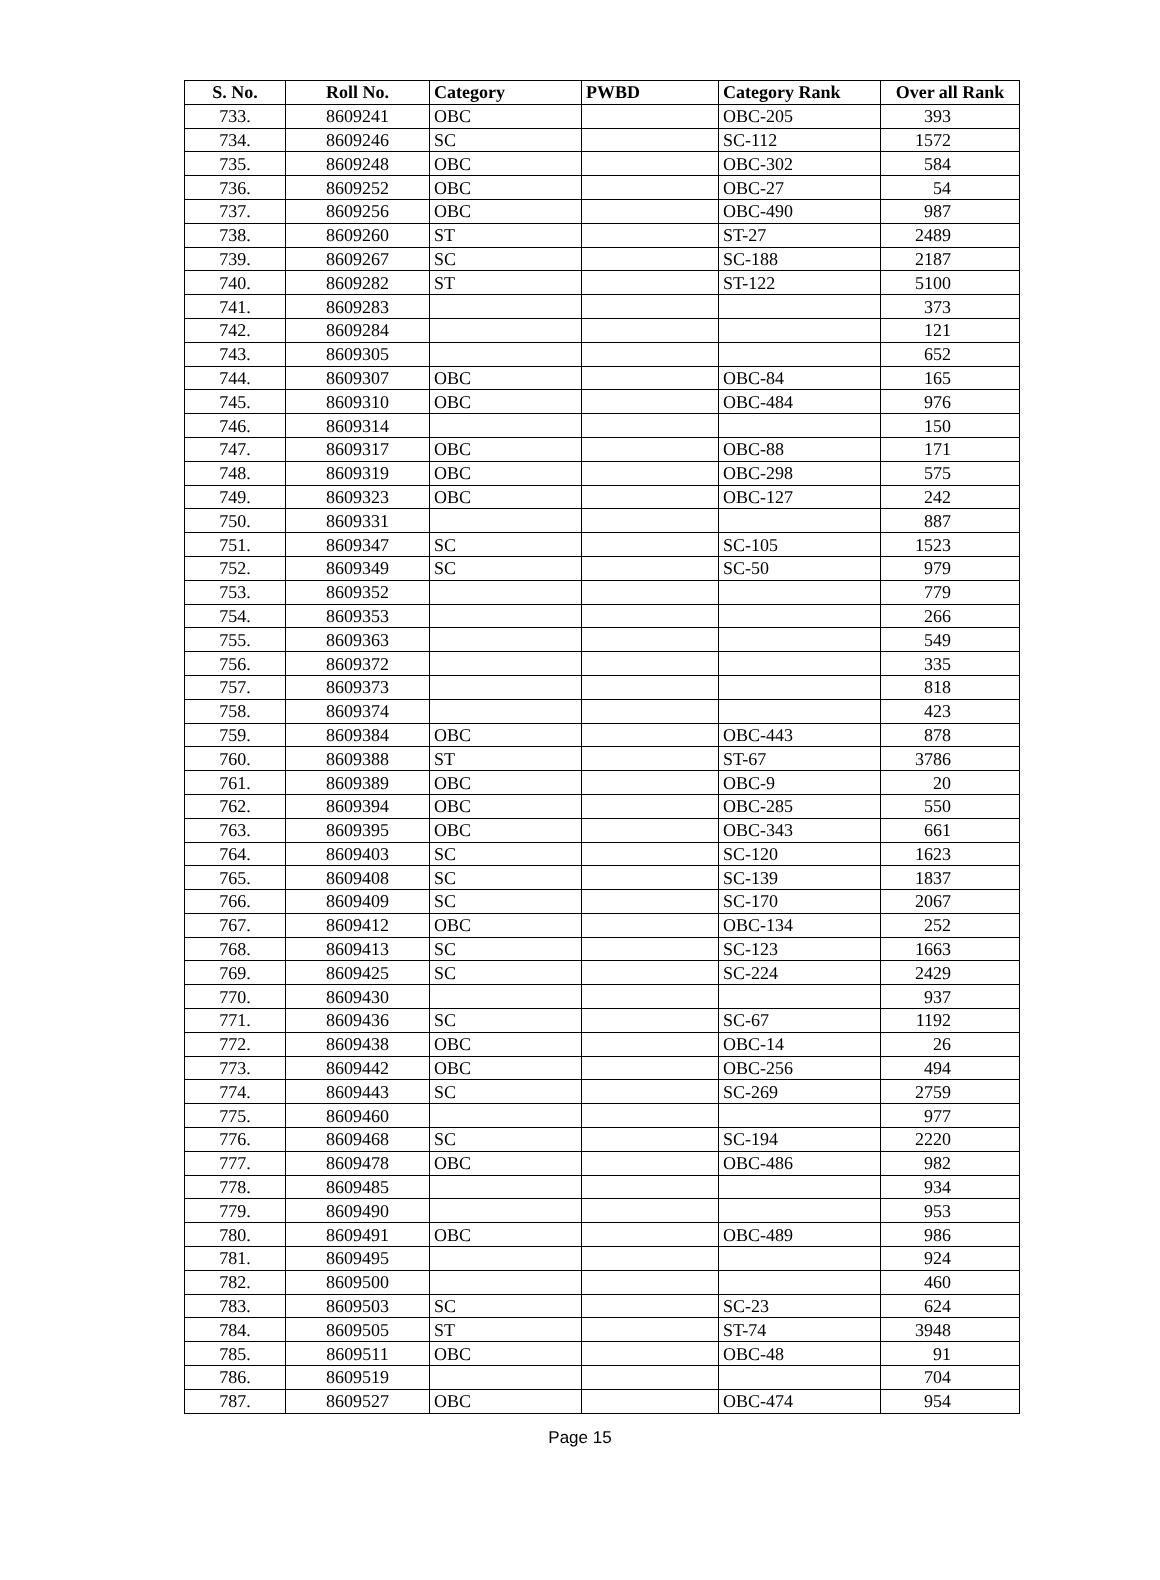| S. No. | Roll No. | Category | PWBD | Category Rank | Over all Rank |
| --- | --- | --- | --- | --- | --- |
| 733. | 8609241 | OBC | | OBC-205 | 393 |
| 734. | 8609246 | SC | | SC-112 | 1572 |
| 735. | 8609248 | OBC | | OBC-302 | 584 |
| 736. | 8609252 | OBC | | OBC-27 | 54 |
| 737. | 8609256 | OBC | | OBC-490 | 987 |
| 738. | 8609260 | ST | | ST-27 | 2489 |
| 739. | 8609267 | SC | | SC-188 | 2187 |
| 740. | 8609282 | ST | | ST-122 | 5100 |
| 741. | 8609283 | | | | 373 |
| 742. | 8609284 | | | | 121 |
| 743. | 8609305 | | | | 652 |
| 744. | 8609307 | OBC | | OBC-84 | 165 |
| 745. | 8609310 | OBC | | OBC-484 | 976 |
| 746. | 8609314 | | | | 150 |
| 747. | 8609317 | OBC | | OBC-88 | 171 |
| 748. | 8609319 | OBC | | OBC-298 | 575 |
| 749. | 8609323 | OBC | | OBC-127 | 242 |
| 750. | 8609331 | | | | 887 |
| 751. | 8609347 | SC | | SC-105 | 1523 |
| 752. | 8609349 | SC | | SC-50 | 979 |
| 753. | 8609352 | | | | 779 |
| 754. | 8609353 | | | | 266 |
| 755. | 8609363 | | | | 549 |
| 756. | 8609372 | | | | 335 |
| 757. | 8609373 | | | | 818 |
| 758. | 8609374 | | | | 423 |
| 759. | 8609384 | OBC | | OBC-443 | 878 |
| 760. | 8609388 | ST | | ST-67 | 3786 |
| 761. | 8609389 | OBC | | OBC-9 | 20 |
| 762. | 8609394 | OBC | | OBC-285 | 550 |
| 763. | 8609395 | OBC | | OBC-343 | 661 |
| 764. | 8609403 | SC | | SC-120 | 1623 |
| 765. | 8609408 | SC | | SC-139 | 1837 |
| 766. | 8609409 | SC | | SC-170 | 2067 |
| 767. | 8609412 | OBC | | OBC-134 | 252 |
| 768. | 8609413 | SC | | SC-123 | 1663 |
| 769. | 8609425 | SC | | SC-224 | 2429 |
| 770. | 8609430 | | | | 937 |
| 771. | 8609436 | SC | | SC-67 | 1192 |
| 772. | 8609438 | OBC | | OBC-14 | 26 |
| 773. | 8609442 | OBC | | OBC-256 | 494 |
| 774. | 8609443 | SC | | SC-269 | 2759 |
| 775. | 8609460 | | | | 977 |
| 776. | 8609468 | SC | | SC-194 | 2220 |
| 777. | 8609478 | OBC | | OBC-486 | 982 |
| 778. | 8609485 | | | | 934 |
| 779. | 8609490 | | | | 953 |
| 780. | 8609491 | OBC | | OBC-489 | 986 |
| 781. | 8609495 | | | | 924 |
| 782. | 8609500 | | | | 460 |
| 783. | 8609503 | SC | | SC-23 | 624 |
| 784. | 8609505 | ST | | ST-74 | 3948 |
| 785. | 8609511 | OBC | | OBC-48 | 91 |
| 786. | 8609519 | | | | 704 |
| 787. | 8609527 | OBC | | OBC-474 | 954 |
Page 15